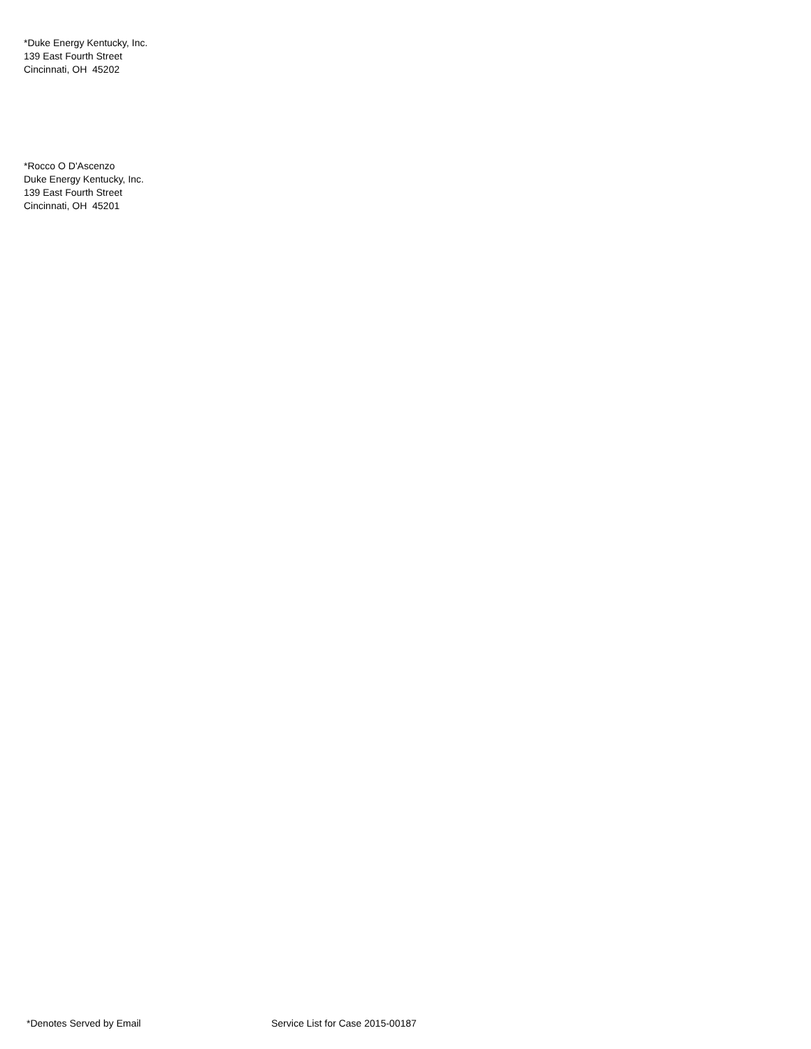*Duke Energy Kentucky, Inc.
139 East Fourth Street
Cincinnati, OH 45202
*Rocco O D'Ascenzo
Duke Energy Kentucky, Inc.
139 East Fourth Street
Cincinnati, OH 45201
*Denotes Served by Email Service List for Case 2015-00187